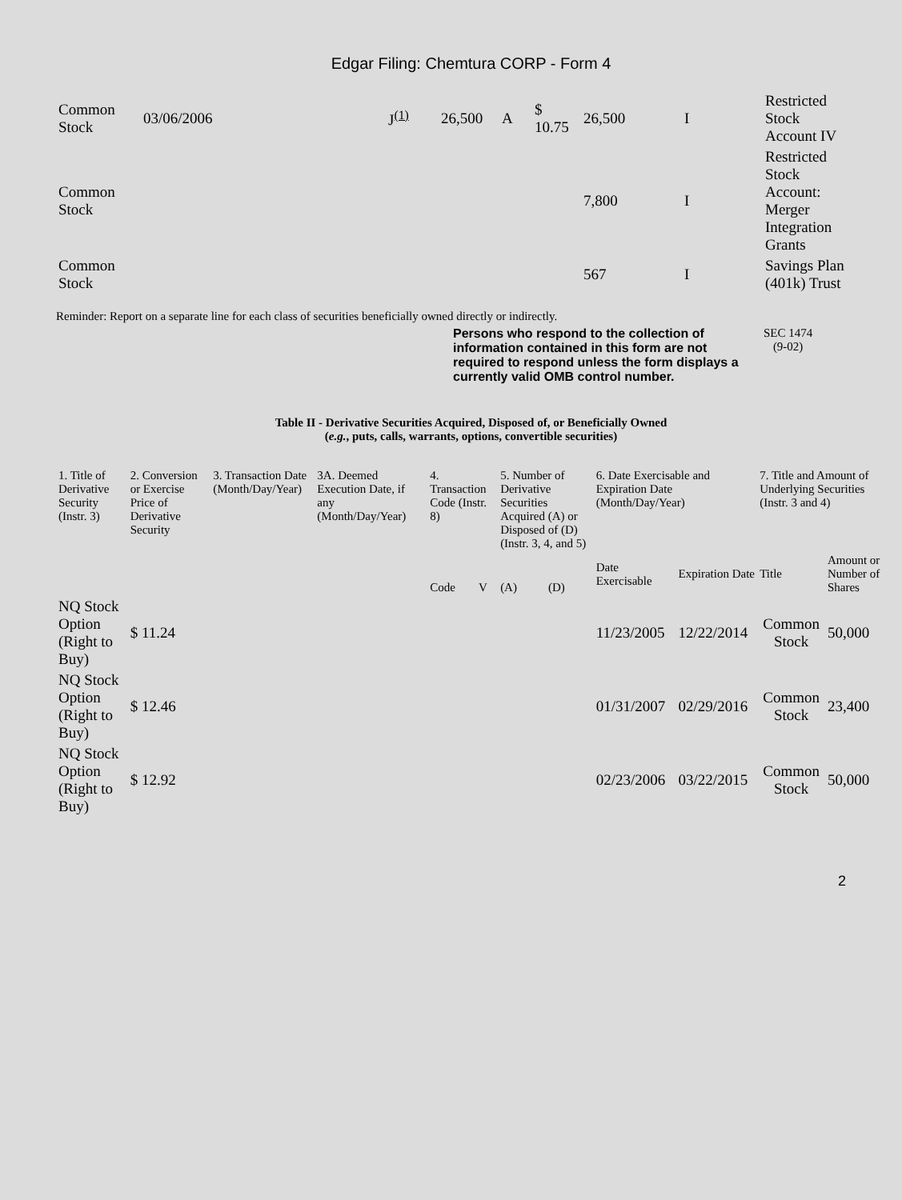Edgar Filing: Chemtura CORP - Form 4
| Common Stock | 03/06/2006 | J<sup>(1)</sup> | 26,500 | A | $ 10.75 | 26,500 | I | Restricted Stock Account IV |
| Common Stock | | | | | | 7,800 | I | Restricted Stock Account: Merger Integration Grants |
| Common Stock | | | | | | 567 | I | Savings Plan (401k) Trust |
Reminder: Report on a separate line for each class of securities beneficially owned directly or indirectly.
Persons who respond to the collection of information contained in this form are not required to respond unless the form displays a currently valid OMB control number.
SEC 1474
(9-02)
Table II - Derivative Securities Acquired, Disposed of, or Beneficially Owned
(e.g., puts, calls, warrants, options, convertible securities)
| 1. Title of Derivative Security (Instr. 3) | 2. Conversion or Exercise Price of Derivative Security | 3. Transaction Date (Month/Day/Year) | 3A. Deemed Execution Date, if any (Month/Day/Year) | 4. Transaction Code (Instr. 8) | | 5. Number of Derivative Securities Acquired (A) or Disposed of (D) (Instr. 3, 4, and 5) | | 6. Date Exercisable and Expiration Date (Month/Day/Year) | | 7. Title and Amount of Underlying Securities (Instr. 3 and 4) | |
| --- | --- | --- | --- | --- | --- | --- | --- | --- | --- | --- | --- |
| | | | | Code | V | (A) | (D) | Date Exercisable | Expiration Date | Title | Amount or Number of Shares |
| NQ Stock Option (Right to Buy) | $ 11.24 | | | | | | | 11/23/2005 | 12/22/2014 | Common Stock | 50,000 |
| NQ Stock Option (Right to Buy) | $ 12.46 | | | | | | | 01/31/2007 | 02/29/2016 | Common Stock | 23,400 |
| NQ Stock Option (Right to Buy) | $ 12.92 | | | | | | | 02/23/2006 | 03/22/2015 | Common Stock | 50,000 |
2